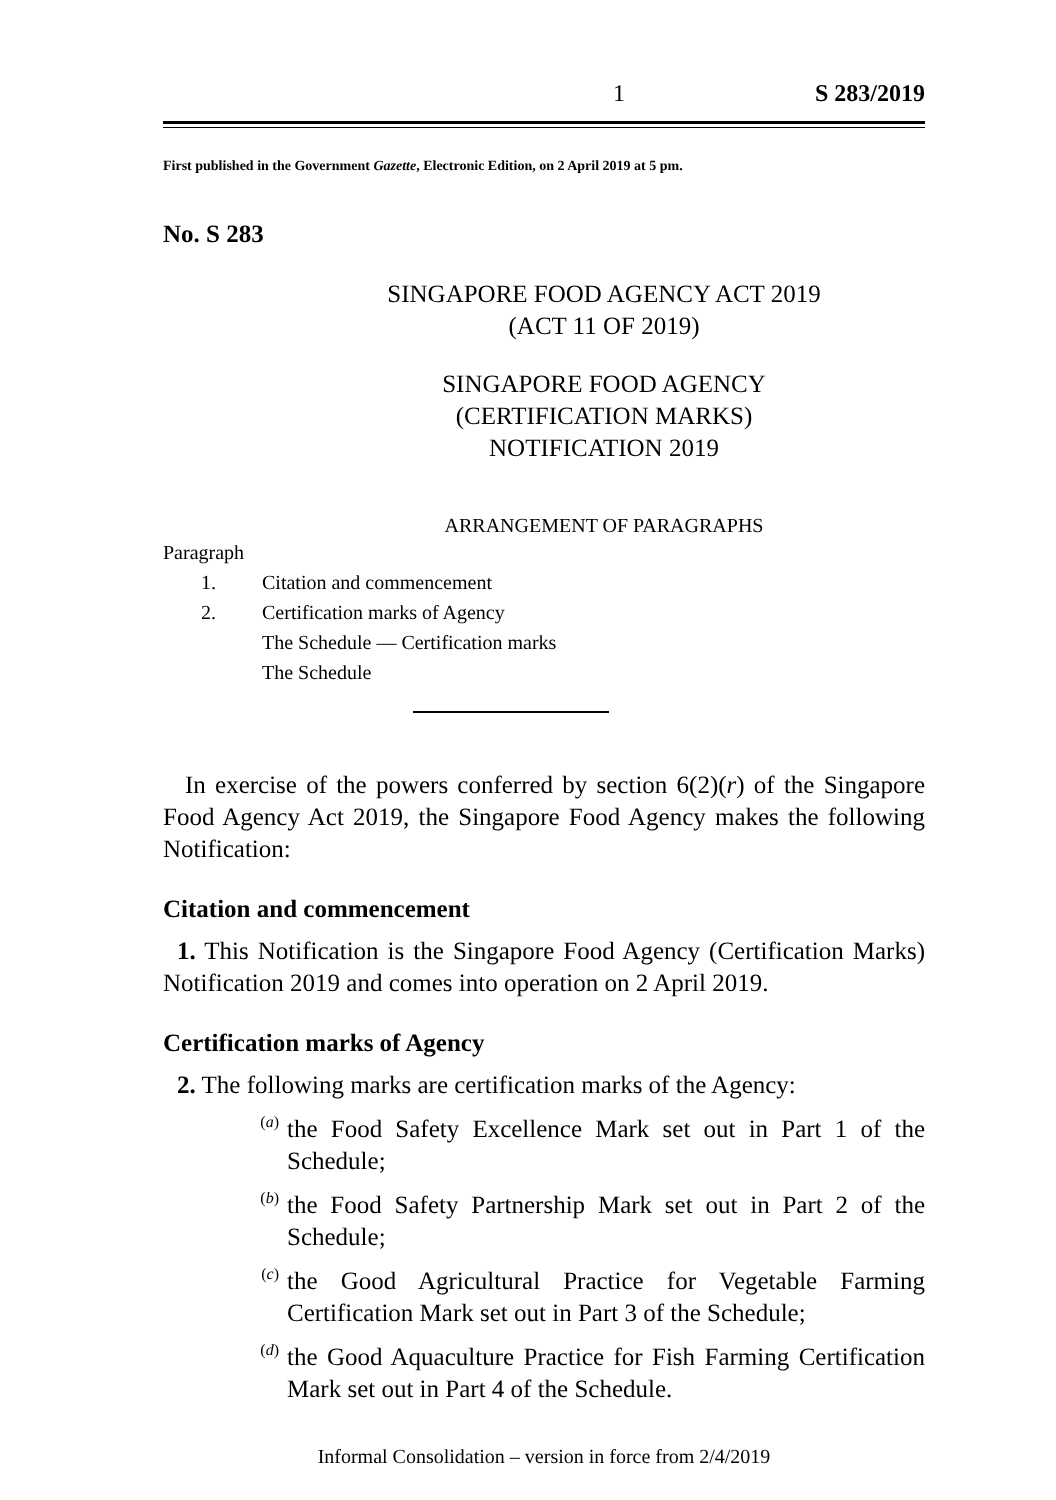1 S 283/2019
First published in the Government Gazette, Electronic Edition, on 2 April 2019 at 5 pm.
No. S 283
SINGAPORE FOOD AGENCY ACT 2019
(ACT 11 OF 2019)
SINGAPORE FOOD AGENCY
(CERTIFICATION MARKS)
NOTIFICATION 2019
ARRANGEMENT OF PARAGRAPHS
Paragraph
1. Citation and commencement
2. Certification marks of Agency
The Schedule — Certification marks
The Schedule
In exercise of the powers conferred by section 6(2)(r) of the Singapore Food Agency Act 2019, the Singapore Food Agency makes the following Notification:
Citation and commencement
1. This Notification is the Singapore Food Agency (Certification Marks) Notification 2019 and comes into operation on 2 April 2019.
Certification marks of Agency
2. The following marks are certification marks of the Agency:
(a)
the Food Safety Excellence Mark set out in Part 1 of the Schedule;
(b)
the Food Safety Partnership Mark set out in Part 2 of the Schedule;
(c)
the Good Agricultural Practice for Vegetable Farming Certification Mark set out in Part 3 of the Schedule;
(d)
the Good Aquaculture Practice for Fish Farming Certification Mark set out in Part 4 of the Schedule.
Informal Consolidation – version in force from 2/4/2019